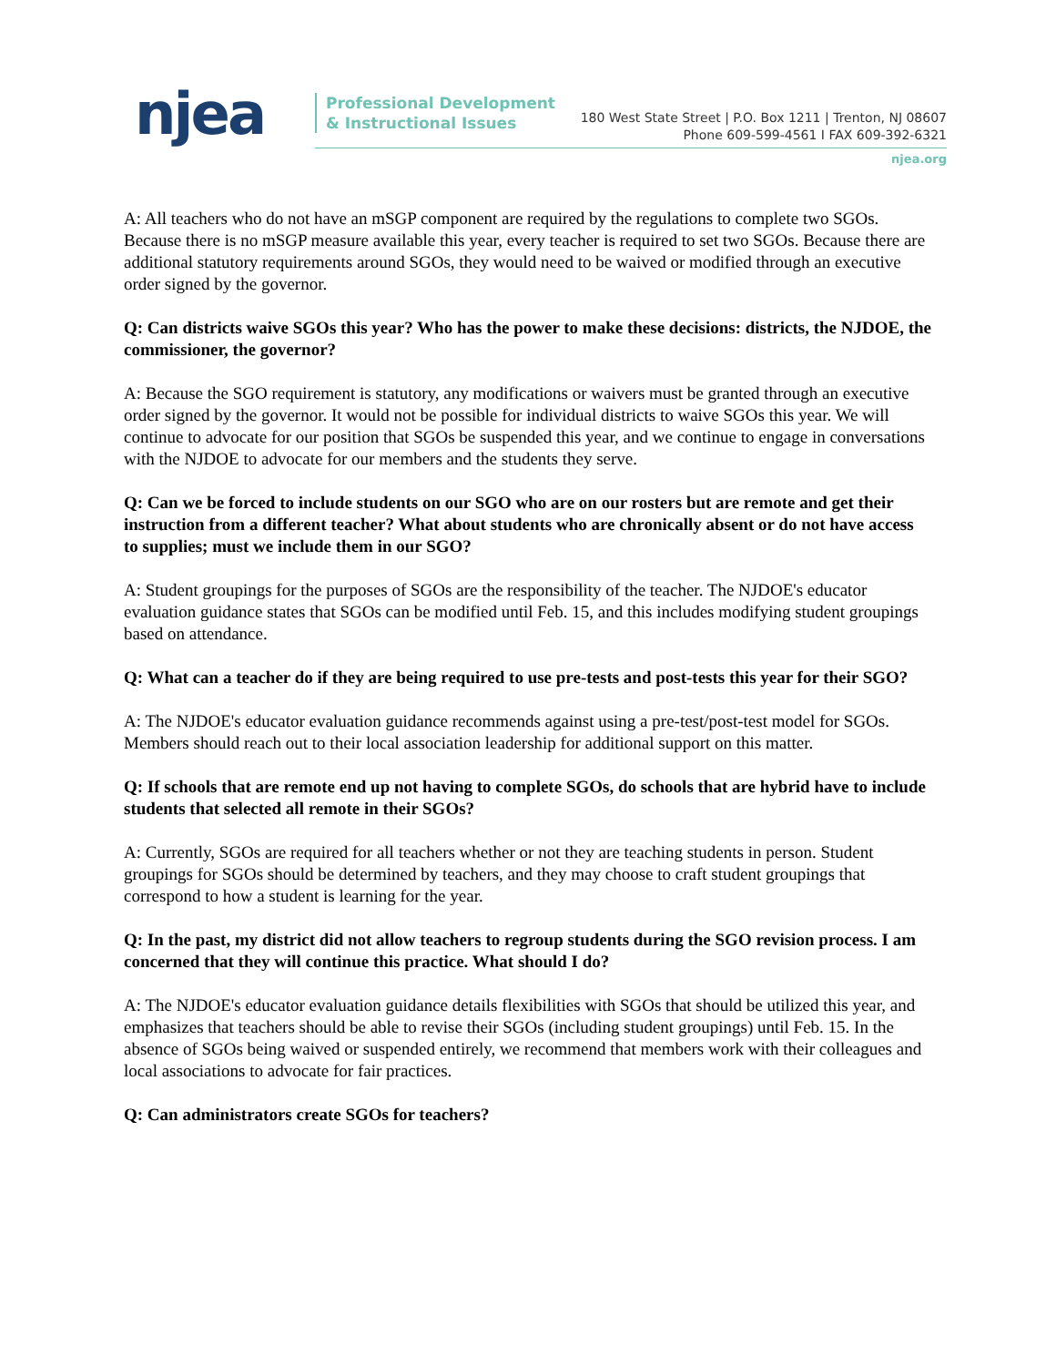njea
Professional Development
& Instructional Issues
180 West State Street | P.O. Box 1211 | Trenton, NJ 08607
Phone 609-599-4561 I FAX 609-392-6321
njea.org
A: All teachers who do not have an mSGP component are required by the regulations to complete two SGOs. Because there is no mSGP measure available this year, every teacher is required to set two SGOs. Because there are additional statutory requirements around SGOs, they would need to be waived or modified through an executive order signed by the governor.
Q: Can districts waive SGOs this year? Who has the power to make these decisions: districts, the NJDOE, the commissioner, the governor?
A: Because the SGO requirement is statutory, any modifications or waivers must be granted through an executive order signed by the governor. It would not be possible for individual districts to waive SGOs this year. We will continue to advocate for our position that SGOs be suspended this year, and we continue to engage in conversations with the NJDOE to advocate for our members and the students they serve.
Q: Can we be forced to include students on our SGO who are on our rosters but are remote and get their instruction from a different teacher? What about students who are chronically absent or do not have access to supplies; must we include them in our SGO?
A: Student groupings for the purposes of SGOs are the responsibility of the teacher. The NJDOE's educator evaluation guidance states that SGOs can be modified until Feb. 15, and this includes modifying student groupings based on attendance.
Q: What can a teacher do if they are being required to use pre-tests and post-tests this year for their SGO?
A: The NJDOE's educator evaluation guidance recommends against using a pre-test/post-test model for SGOs. Members should reach out to their local association leadership for additional support on this matter.
Q: If schools that are remote end up not having to complete SGOs, do schools that are hybrid have to include students that selected all remote in their SGOs?
A: Currently, SGOs are required for all teachers whether or not they are teaching students in person. Student groupings for SGOs should be determined by teachers, and they may choose to craft student groupings that correspond to how a student is learning for the year.
Q: In the past, my district did not allow teachers to regroup students during the SGO revision process. I am concerned that they will continue this practice. What should I do?
A: The NJDOE's educator evaluation guidance details flexibilities with SGOs that should be utilized this year, and emphasizes that teachers should be able to revise their SGOs (including student groupings) until Feb. 15. In the absence of SGOs being waived or suspended entirely, we recommend that members work with their colleagues and local associations to advocate for fair practices.
Q: Can administrators create SGOs for teachers?